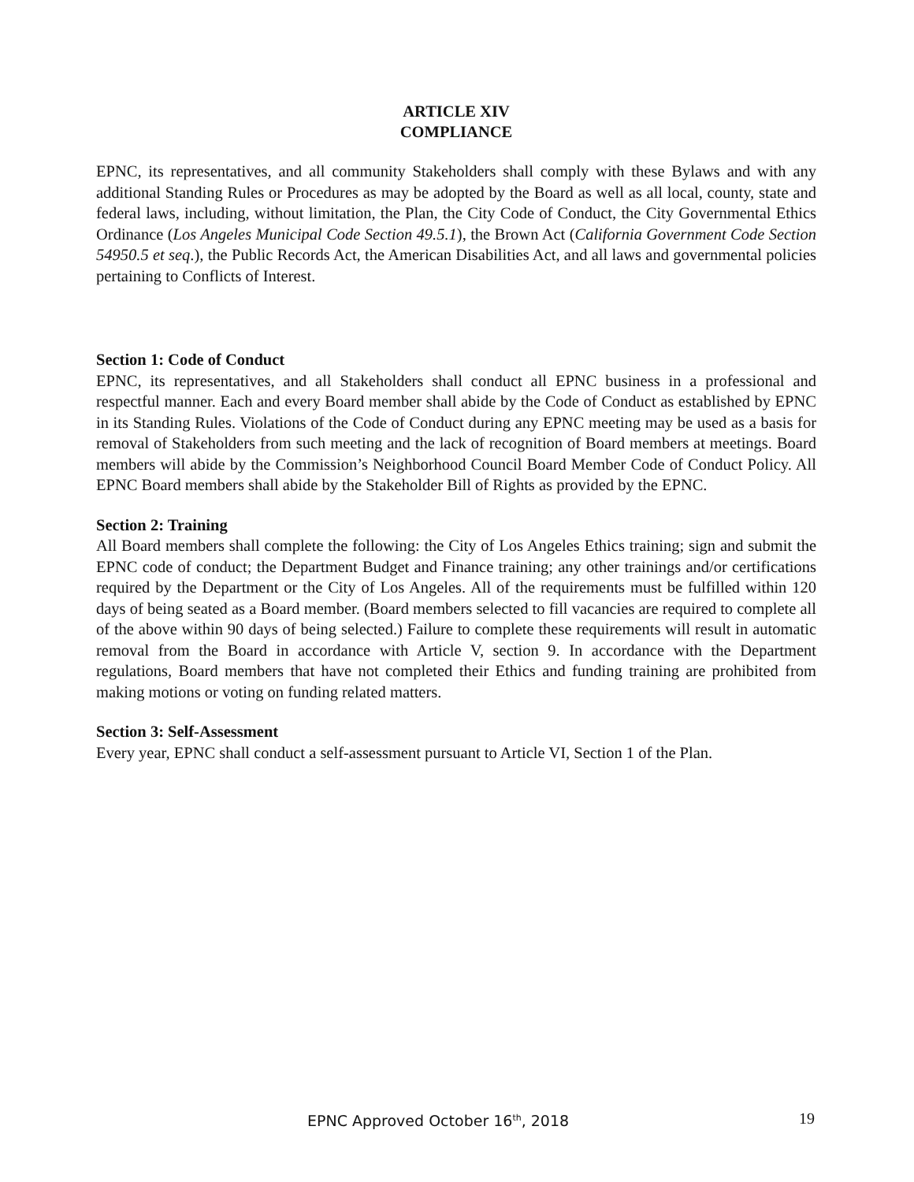ARTICLE XIV
COMPLIANCE
EPNC, its representatives, and all community Stakeholders shall comply with these Bylaws and with any additional Standing Rules or Procedures as may be adopted by the Board as well as all local, county, state and federal laws, including, without limitation, the Plan, the City Code of Conduct, the City Governmental Ethics Ordinance (Los Angeles Municipal Code Section 49.5.1), the Brown Act (California Government Code Section 54950.5 et seq.), the Public Records Act, the American Disabilities Act, and all laws and governmental policies pertaining to Conflicts of Interest.
Section 1: Code of Conduct
EPNC, its representatives, and all Stakeholders shall conduct all EPNC business in a professional and respectful manner. Each and every Board member shall abide by the Code of Conduct as established by EPNC in its Standing Rules. Violations of the Code of Conduct during any EPNC meeting may be used as a basis for removal of Stakeholders from such meeting and the lack of recognition of Board members at meetings. Board members will abide by the Commission’s Neighborhood Council Board Member Code of Conduct Policy. All EPNC Board members shall abide by the Stakeholder Bill of Rights as provided by the EPNC.
Section 2: Training
All Board members shall complete the following: the City of Los Angeles Ethics training; sign and submit the EPNC code of conduct; the Department Budget and Finance training; any other trainings and/or certifications required by the Department or the City of Los Angeles. All of the requirements must be fulfilled within 120 days of being seated as a Board member. (Board members selected to fill vacancies are required to complete all of the above within 90 days of being selected.) Failure to complete these requirements will result in automatic removal from the Board in accordance with Article V, section 9. In accordance with the Department regulations, Board members that have not completed their Ethics and funding training are prohibited from making motions or voting on funding related matters.
Section 3: Self-Assessment
Every year, EPNC shall conduct a self-assessment pursuant to Article VI, Section 1 of the Plan.
EPNC Approved October 16<sup>th</sup>, 2018 19